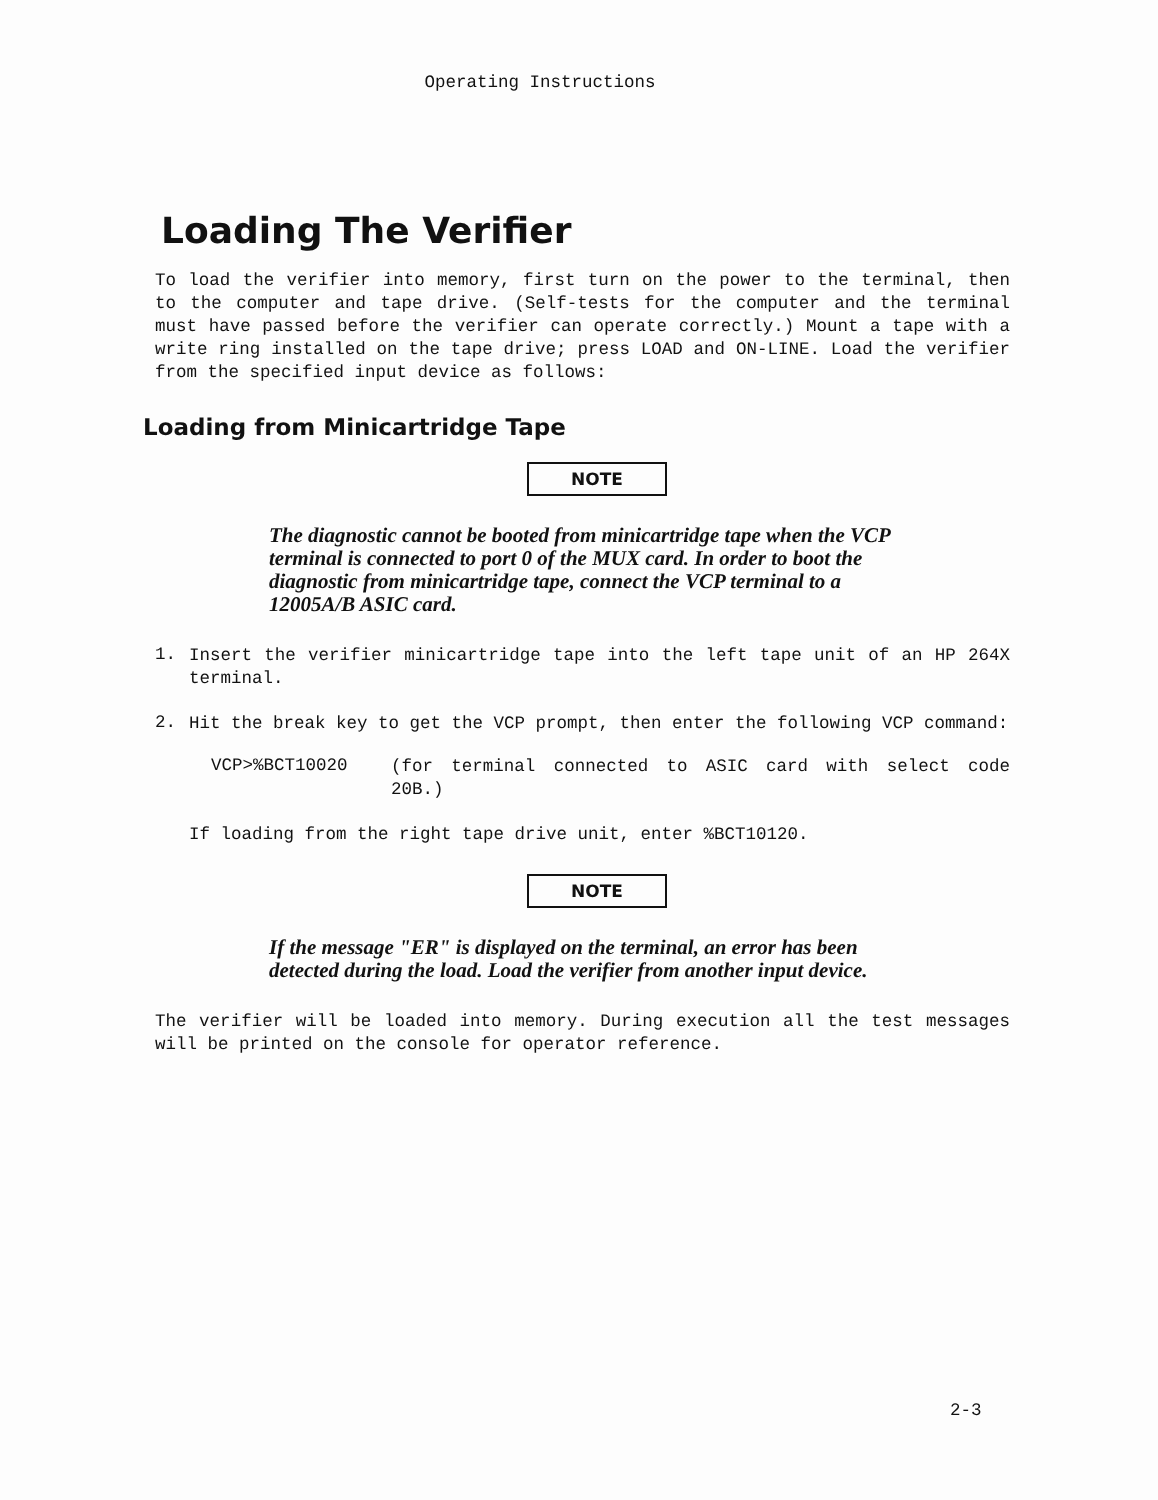Operating Instructions
Loading The Verifier
To load the verifier into memory, first turn on the power to the terminal, then to the computer and tape drive. (Self-tests for the computer and the terminal must have passed before the verifier can operate correctly.) Mount a tape with a write ring installed on the tape drive; press LOAD and ON-LINE. Load the verifier from the specified input device as follows:
Loading from Minicartridge Tape
NOTE
The diagnostic cannot be booted from minicartridge tape when the VCP terminal is connected to port 0 of the MUX card. In order to boot the diagnostic from minicartridge tape, connect the VCP terminal to a 12005A/B ASIC card.
1.
Insert the verifier minicartridge tape into the left tape unit of an HP 264X terminal.
2.
Hit the break key to get the VCP prompt, then enter the following VCP command:
VCP>%BCT10020
(for terminal connected to ASIC card with select code 20B.)
If loading from the right tape drive unit, enter %BCT10120.
NOTE
If the message "ER" is displayed on the terminal, an error has been detected during the load. Load the verifier from another input device.
The verifier will be loaded into memory. During execution all the test messages will be printed on the console for operator reference.
2-3